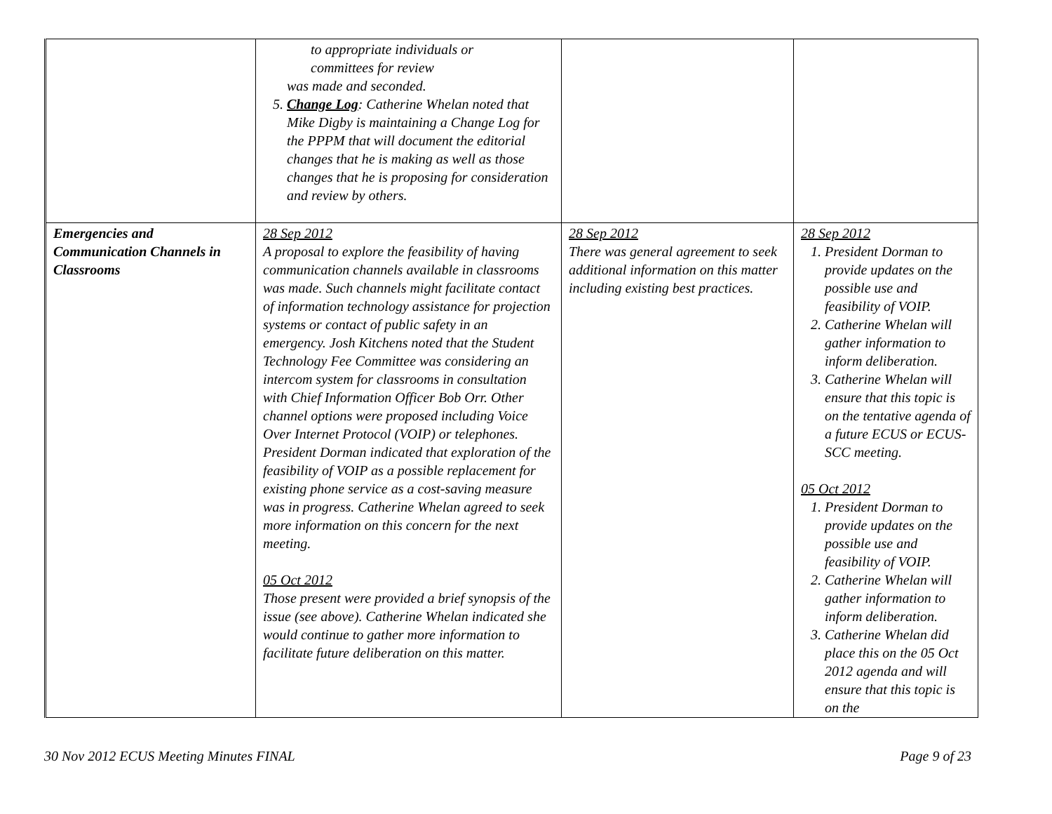| | to appropriate individuals or committees for review was made and seconded. 5. Change Log : Catherine Whelan noted that Mike Digby is maintaining a Change Log for the PPPM that will document the editorial changes that he is making as well as those changes that he is proposing for consideration and review by others. | | |
| Emergencies and Communication Channels in Classrooms | 28 Sep 2012 A proposal to explore the feasibility of having communication channels available in classrooms was made. Such channels might facilitate contact of information technology assistance for projection systems or contact of public safety in an emergency. Josh Kitchens noted that the Student Technology Fee Committee was considering an intercom system for classrooms in consultation with Chief Information Officer Bob Orr. Other channel options were proposed including Voice Over Internet Protocol (VOIP) or telephones. President Dorman indicated that exploration of the feasibility of VOIP as a possible replacement for existing phone service as a cost-saving measure was in progress. Catherine Whelan agreed to seek more information on this concern for the next meeting. 05 Oct 2012 Those present were provided a brief synopsis of the issue (see above). Catherine Whelan indicated she would continue to gather more information to facilitate future deliberation on this matter. | 28 Sep 2012 There was general agreement to seek additional information on this matter including existing best practices. | 28 Sep 2012 1. President Dorman to provide updates on the possible use and feasibility of VOIP. 2. Catherine Whelan will gather information to inform deliberation. 3. Catherine Whelan will ensure that this topic is on the tentative agenda of a future ECUS or ECUS-SCC meeting. 05 Oct 2012 1. President Dorman to provide updates on the possible use and feasibility of VOIP. 2. Catherine Whelan will gather information to inform deliberation. 3. Catherine Whelan did place this on the 05 Oct 2012 agenda and will ensure that this topic is on the |
30 Nov 2012 ECUS Meeting Minutes FINAL Page 9 of 23